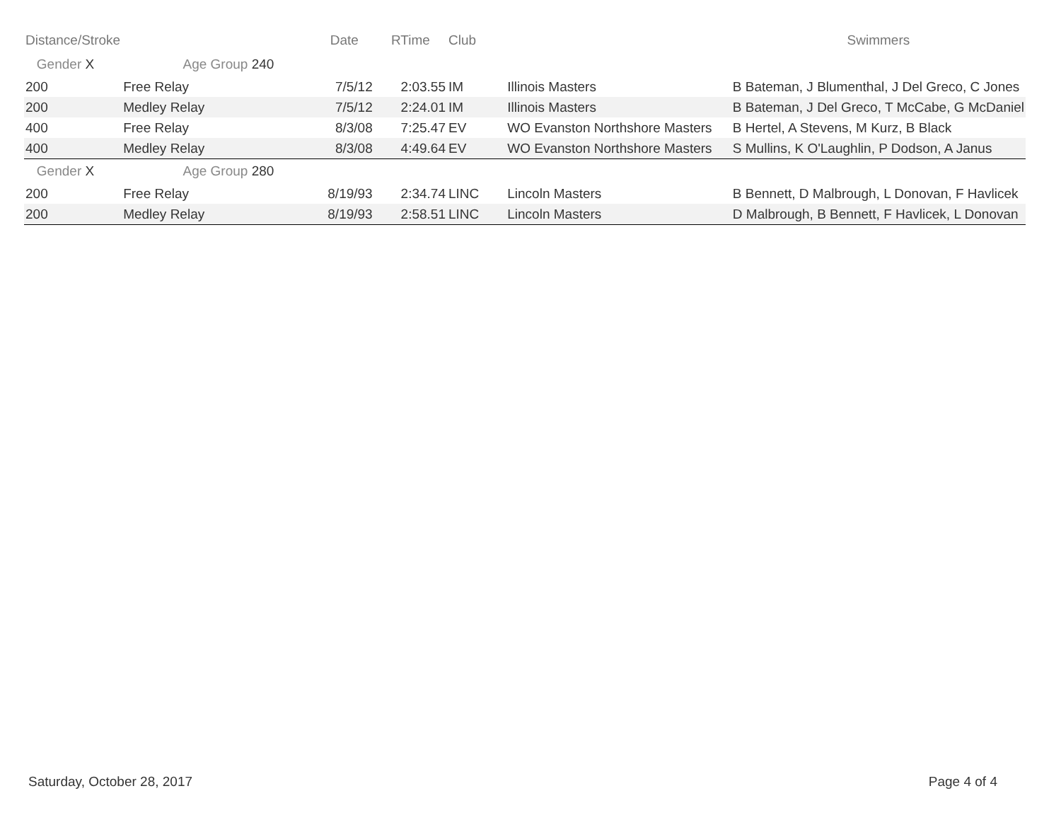| Distance/Stroke | | Date | RTime | Club | | Swimmers |
| --- | --- | --- | --- | --- | --- | --- |
| Gender X Age Group 240 | | | | | | |
| 200 | Free Relay | 7/5/12 | 2:03.55 | IM | Illinois Masters | B Bateman, J Blumenthal, J Del Greco, C Jones |
| 200 | Medley Relay | 7/5/12 | 2:24.01 | IM | Illinois Masters | B Bateman, J Del Greco, T McCabe, G McDaniel |
| 400 | Free Relay | 8/3/08 | 7:25.47 | EV | WO Evanston Northshore Masters | B Hertel, A Stevens, M Kurz, B Black |
| 400 | Medley Relay | 8/3/08 | 4:49.64 | EV | WO Evanston Northshore Masters | S Mullins, K O'Laughlin, P Dodson, A Janus |
| Gender X Age Group 280 | | | | | | |
| 200 | Free Relay | 8/19/93 | 2:34.74 | LINC | Lincoln Masters | B Bennett, D Malbrough, L Donovan, F Havlicek |
| 200 | Medley Relay | 8/19/93 | 2:58.51 | LINC | Lincoln Masters | D Malbrough, B Bennett, F Havlicek, L Donovan |
Saturday, October 28, 2017 Page 4 of 4